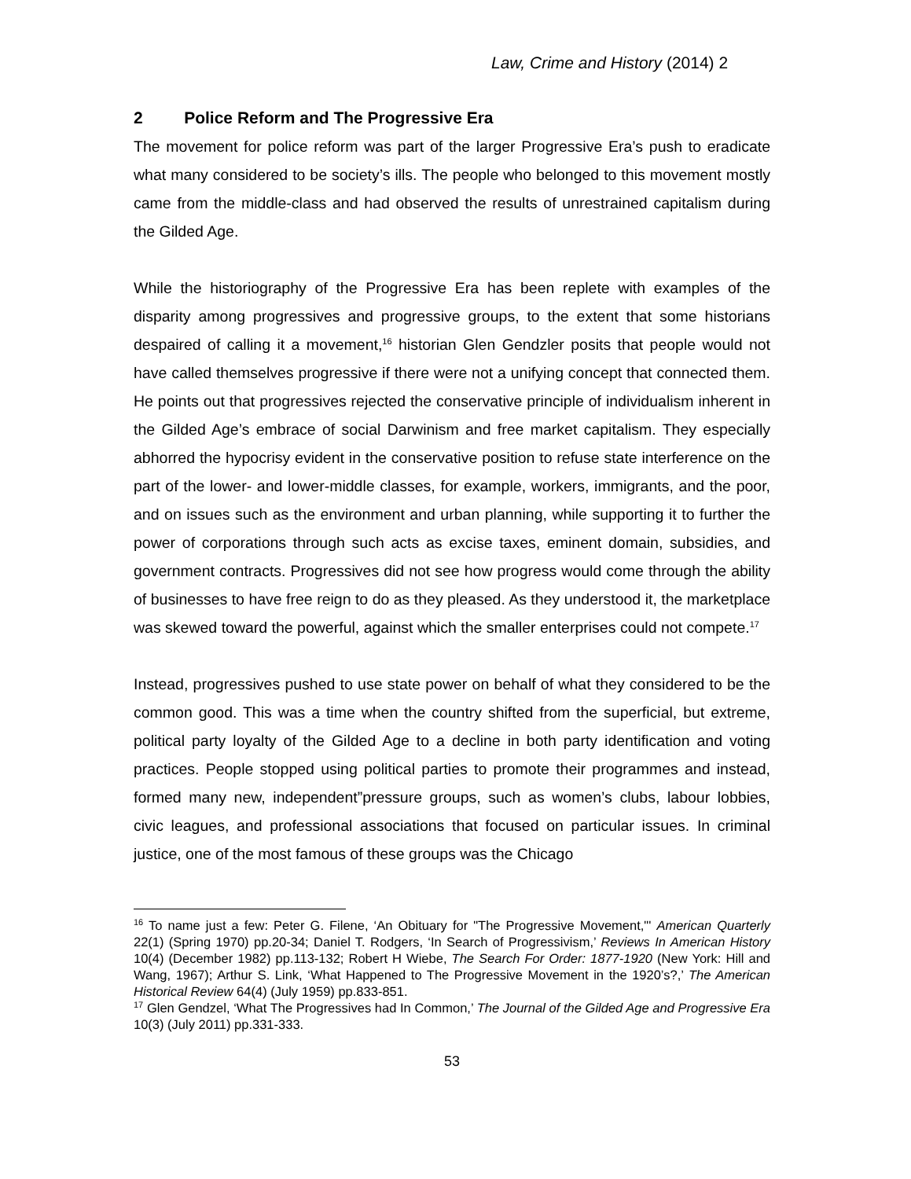Law, Crime and History (2014) 2
2 Police Reform and The Progressive Era
The movement for police reform was part of the larger Progressive Era’s push to eradicate what many considered to be society’s ills. The people who belonged to this movement mostly came from the middle-class and had observed the results of unrestrained capitalism during the Gilded Age.
While the historiography of the Progressive Era has been replete with examples of the disparity among progressives and progressive groups, to the extent that some historians despaired of calling it a movement,<sup>16</sup> historian Glen Gendzler posits that people would not have called themselves progressive if there were not a unifying concept that connected them. He points out that progressives rejected the conservative principle of individualism inherent in the Gilded Age’s embrace of social Darwinism and free market capitalism. They especially abhorred the hypocrisy evident in the conservative position to refuse state interference on the part of the lower- and lower-middle classes, for example, workers, immigrants, and the poor, and on issues such as the environment and urban planning, while supporting it to further the power of corporations through such acts as excise taxes, eminent domain, subsidies, and government contracts. Progressives did not see how progress would come through the ability of businesses to have free reign to do as they pleased. As they understood it, the marketplace was skewed toward the powerful, against which the smaller enterprises could not compete.<sup>17</sup>
Instead, progressives pushed to use state power on behalf of what they considered to be the common good. This was a time when the country shifted from the superficial, but extreme, political party loyalty of the Gilded Age to a decline in both party identification and voting practices. People stopped using political parties to promote their programmes and instead, formed many new, independent”pressure groups, such as women’s clubs, labour lobbies, civic leagues, and professional associations that focused on particular issues. In criminal justice, one of the most famous of these groups was the Chicago
<sup>16</sup> To name just a few: Peter G. Filene, ‘An Obituary for "The Progressive Movement,"' American Quarterly 22(1) (Spring 1970) pp.20-34; Daniel T. Rodgers, ‘In Search of Progressivism,’ Reviews In American History 10(4) (December 1982) pp.113-132; Robert H Wiebe, The Search For Order: 1877-1920 (New York: Hill and Wang, 1967); Arthur S. Link, ‘What Happened to The Progressive Movement in the 1920’s?,’ The American Historical Review 64(4) (July 1959) pp.833-851.
<sup>17</sup> Glen Gendzel, ‘What The Progressives had In Common,’ The Journal of the Gilded Age and Progressive Era 10(3) (July 2011) pp.331-333.
53